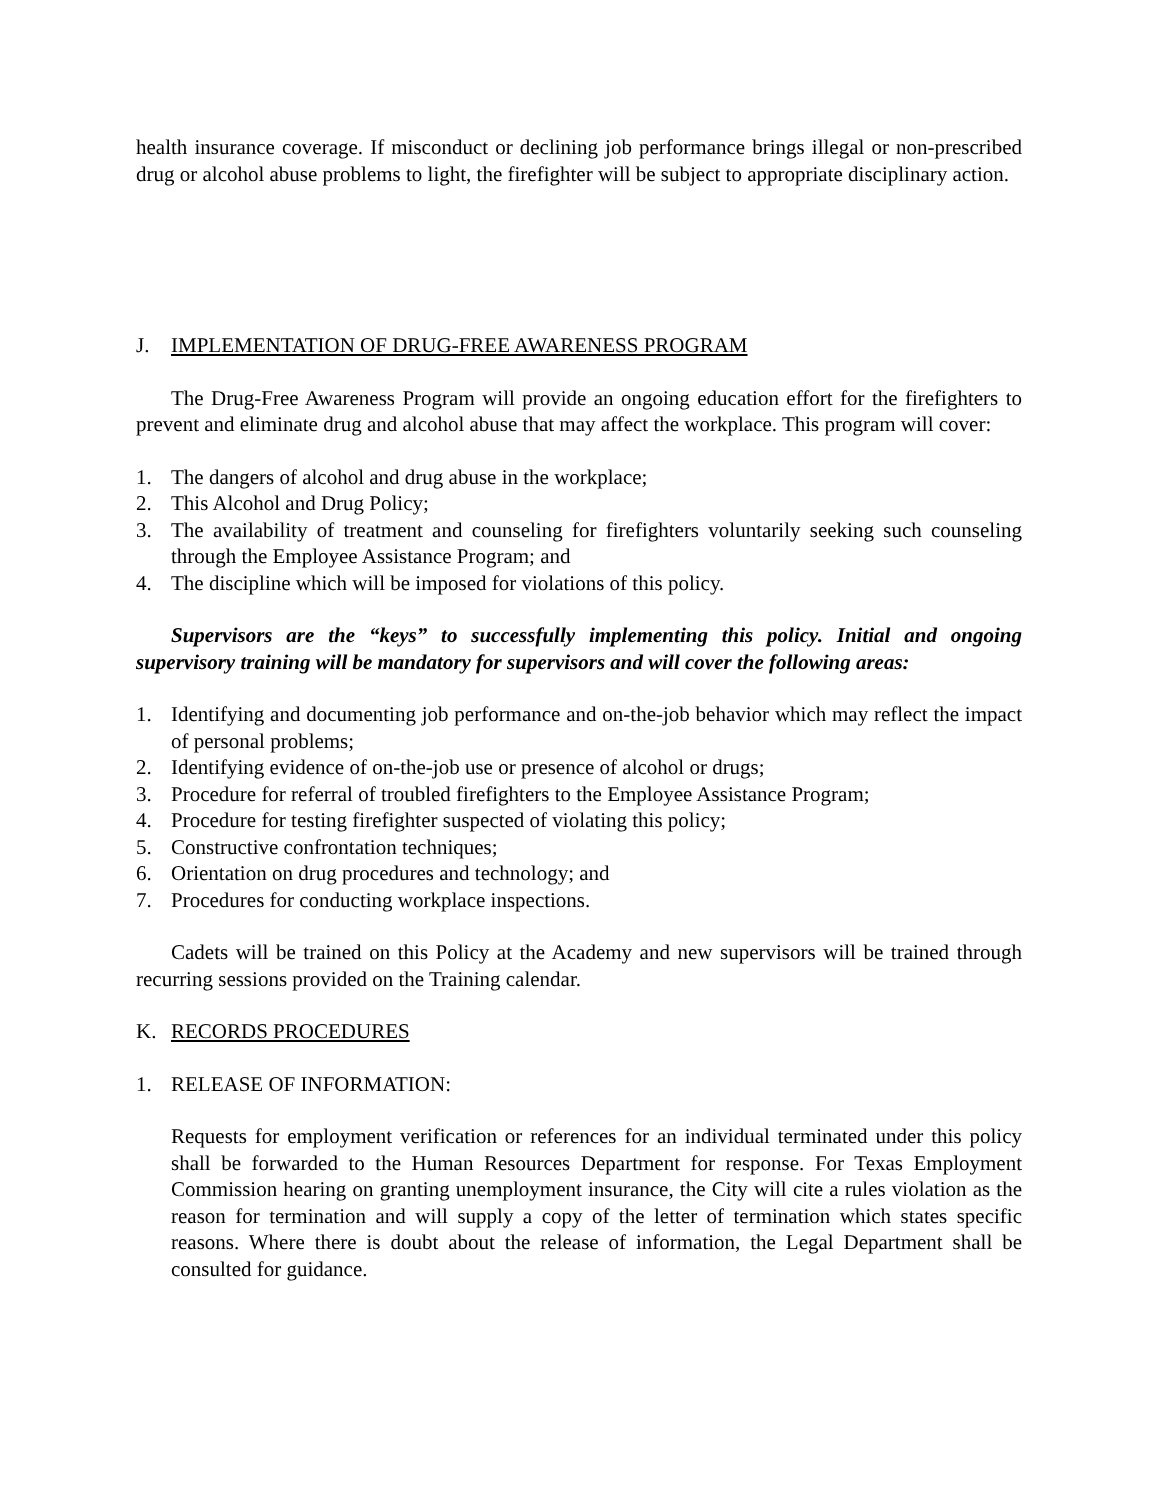health insurance coverage. If misconduct or declining job performance brings illegal or non-prescribed drug or alcohol abuse problems to light, the firefighter will be subject to appropriate disciplinary action.
J. IMPLEMENTATION OF DRUG-FREE AWARENESS PROGRAM
The Drug-Free Awareness Program will provide an ongoing education effort for the firefighters to prevent and eliminate drug and alcohol abuse that may affect the workplace. This program will cover:
1. The dangers of alcohol and drug abuse in the workplace;
2. This Alcohol and Drug Policy;
3. The availability of treatment and counseling for firefighters voluntarily seeking such counseling through the Employee Assistance Program; and
4. The discipline which will be imposed for violations of this policy.
Supervisors are the “keys” to successfully implementing this policy. Initial and ongoing supervisory training will be mandatory for supervisors and will cover the following areas:
1. Identifying and documenting job performance and on-the-job behavior which may reflect the impact of personal problems;
2. Identifying evidence of on-the-job use or presence of alcohol or drugs;
3. Procedure for referral of troubled firefighters to the Employee Assistance Program;
4. Procedure for testing firefighter suspected of violating this policy;
5. Constructive confrontation techniques;
6. Orientation on drug procedures and technology; and
7. Procedures for conducting workplace inspections.
Cadets will be trained on this Policy at the Academy and new supervisors will be trained through recurring sessions provided on the Training calendar.
K. RECORDS PROCEDURES
1. RELEASE OF INFORMATION:
Requests for employment verification or references for an individual terminated under this policy shall be forwarded to the Human Resources Department for response. For Texas Employment Commission hearing on granting unemployment insurance, the City will cite a rules violation as the reason for termination and will supply a copy of the letter of termination which states specific reasons. Where there is doubt about the release of information, the Legal Department shall be consulted for guidance.